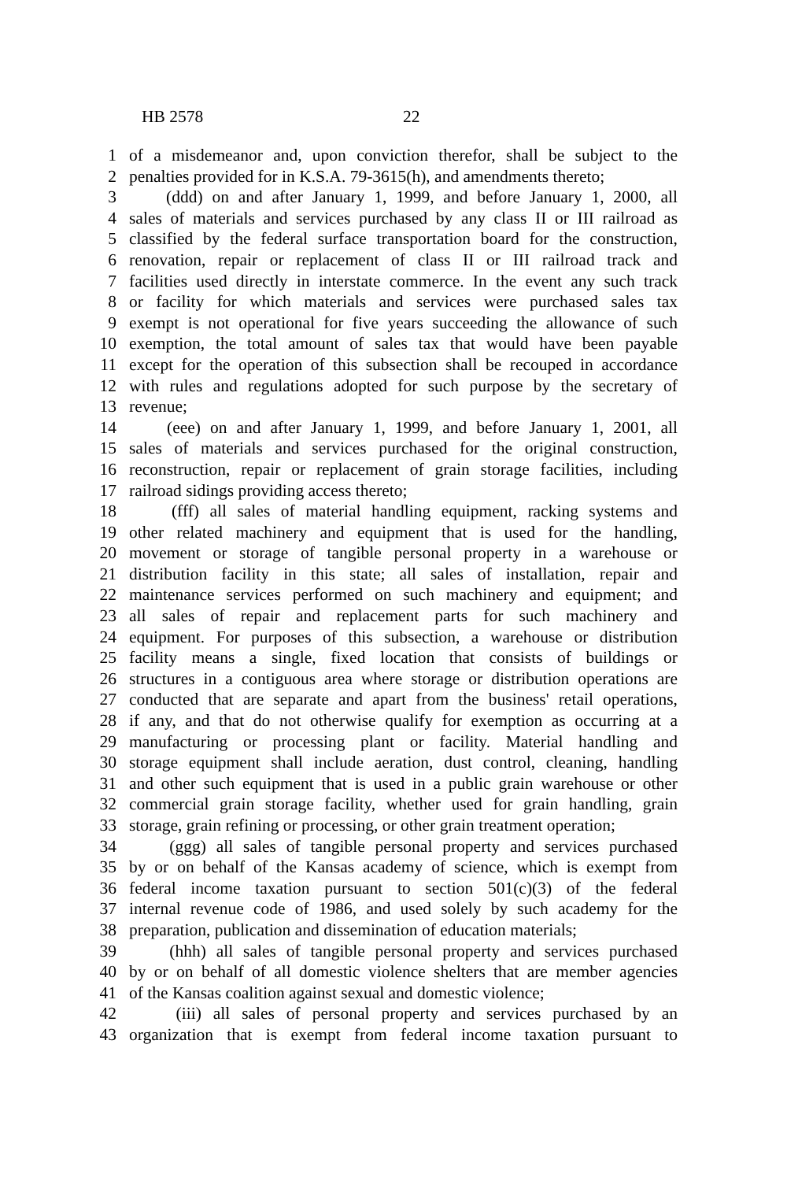HB 2578 22
1 of a misdemeanor and, upon conviction therefor, shall be subject to the
2 penalties provided for in K.S.A. 79-3615(h), and amendments thereto;
3 (ddd) on and after January 1, 1999, and before January 1, 2000, all
4 sales of materials and services purchased by any class II or III railroad as
5 classified by the federal surface transportation board for the construction,
6 renovation, repair or replacement of class II or III railroad track and
7 facilities used directly in interstate commerce. In the event any such track
8 or facility for which materials and services were purchased sales tax
9 exempt is not operational for five years succeeding the allowance of such
10 exemption, the total amount of sales tax that would have been payable
11 except for the operation of this subsection shall be recouped in accordance
12 with rules and regulations adopted for such purpose by the secretary of
13 revenue;
14 (eee) on and after January 1, 1999, and before January 1, 2001, all
15 sales of materials and services purchased for the original construction,
16 reconstruction, repair or replacement of grain storage facilities, including
17 railroad sidings providing access thereto;
18 (fff) all sales of material handling equipment, racking systems and
19 other related machinery and equipment that is used for the handling,
20 movement or storage of tangible personal property in a warehouse or
21 distribution facility in this state; all sales of installation, repair and
22 maintenance services performed on such machinery and equipment; and
23 all sales of repair and replacement parts for such machinery and
24 equipment. For purposes of this subsection, a warehouse or distribution
25 facility means a single, fixed location that consists of buildings or
26 structures in a contiguous area where storage or distribution operations are
27 conducted that are separate and apart from the business' retail operations,
28 if any, and that do not otherwise qualify for exemption as occurring at a
29 manufacturing or processing plant or facility. Material handling and
30 storage equipment shall include aeration, dust control, cleaning, handling
31 and other such equipment that is used in a public grain warehouse or other
32 commercial grain storage facility, whether used for grain handling, grain
33 storage, grain refining or processing, or other grain treatment operation;
34 (ggg) all sales of tangible personal property and services purchased
35 by or on behalf of the Kansas academy of science, which is exempt from
36 federal income taxation pursuant to section 501(c)(3) of the federal
37 internal revenue code of 1986, and used solely by such academy for the
38 preparation, publication and dissemination of education materials;
39 (hhh) all sales of tangible personal property and services purchased
40 by or on behalf of all domestic violence shelters that are member agencies
41 of the Kansas coalition against sexual and domestic violence;
42 (iii) all sales of personal property and services purchased by an
43 organization that is exempt from federal income taxation pursuant to